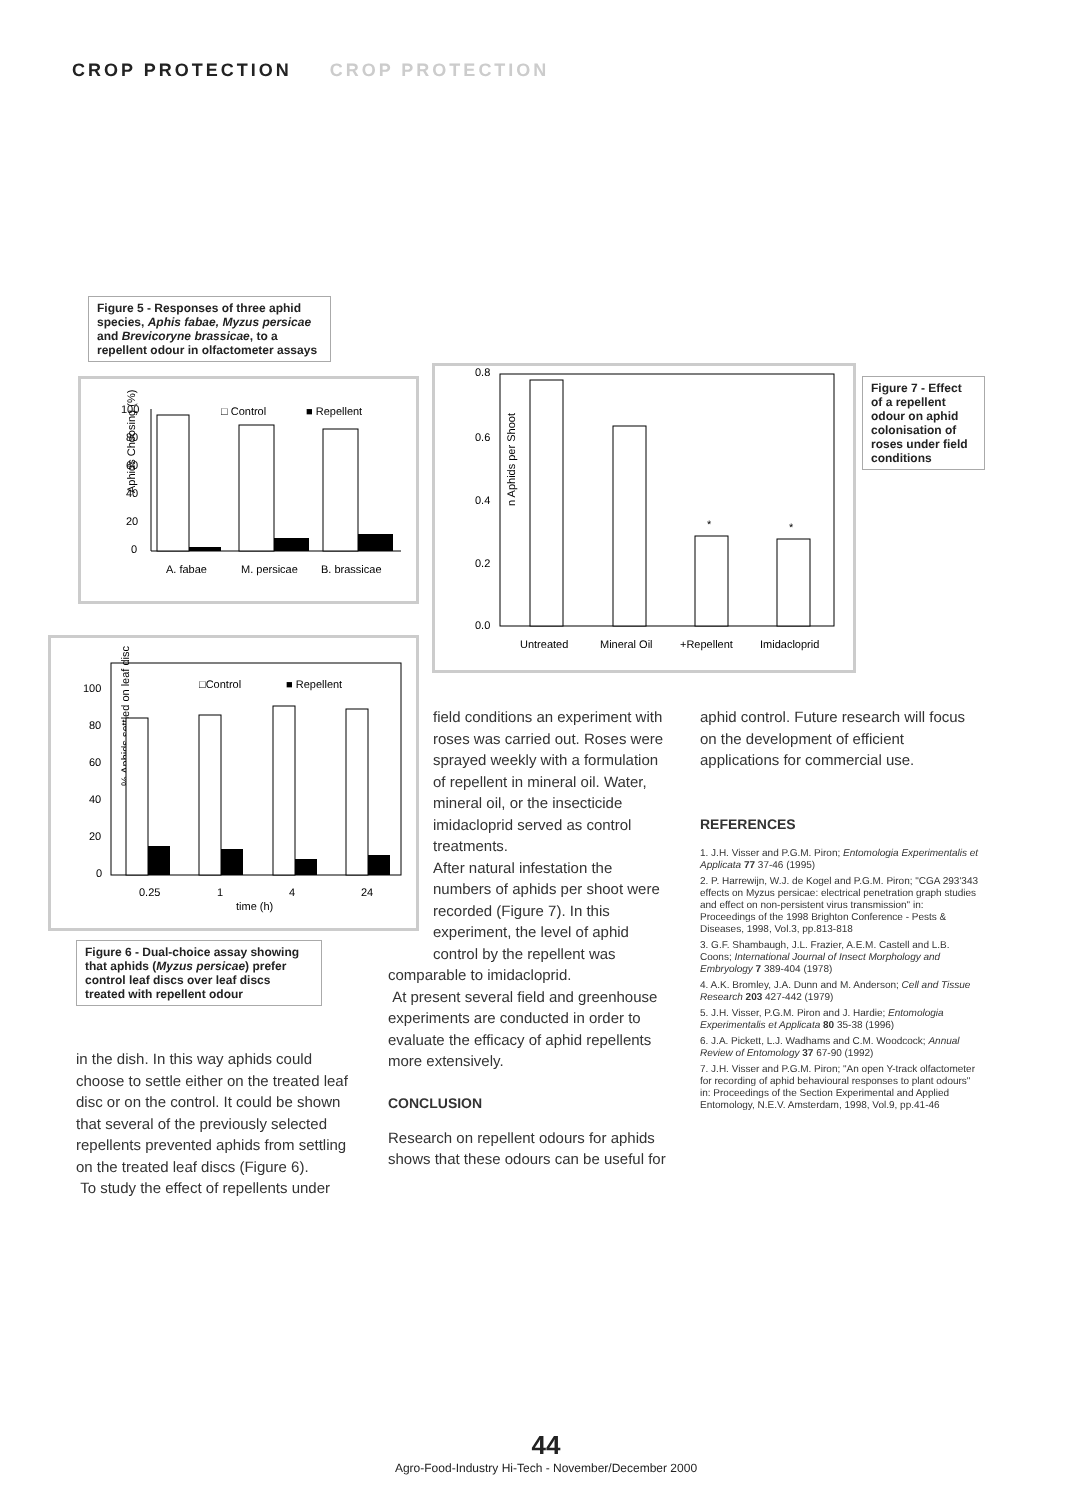CROP PROTECTION CROP PROTECTION
Figure 5 - Responses of three aphid species, Aphis fabae, Myzus persicae and Brevicoryne brassicae, to a repellent odour in olfactometer assays
Aphids Choosing (%)
100
80
60
40
20
0
□ Control
■ Repellent
A. fabae
M. persicae
B. brassicae
% Aphids settled on leaf disc
100
80
60
40
20
0
□Control
■ Repellent
0.25
1
4
24
time (h)
Figure 6 - Dual-choice assay showing that aphids (Myzus persicae) prefer control leaf discs over leaf discs treated with repellent odour
0.8
0.6
0.4
0.2
0.0
n Aphids per Shoot
*
*
Untreated
Mineral Oil
+Repellent
Imidacloprid
Figure 7 - Effect of a repellent odour on aphid colonisation of roses under field conditions
in the dish. In this way aphids could choose to settle either on the treated leaf disc or on the control. It could be shown that several of the previously selected repellents prevented aphids from settling on the treated leaf discs (Figure 6).
To study the effect of repellents under
field conditions an experiment with roses was carried out. Roses were sprayed weekly with a formulation of repellent in mineral oil. Water, mineral oil, or the insecticide imidacloprid served as control treatments.
After natural infestation the numbers of aphids per shoot were recorded (Figure 7). In this experiment, the level of aphid control by the repellent was
comparable to imidacloprid.
At present several field and greenhouse experiments are conducted in order to evaluate the efficacy of aphid repellents more extensively.
CONCLUSION
Research on repellent odours for aphids shows that these odours can be useful for
aphid control. Future research will focus on the development of efficient applications for commercial use.
REFERENCES
1. J.H. Visser and P.G.M. Piron; Entomologia Experimentalis et Applicata 77 37-46 (1995)
2. P. Harrewijn, W.J. de Kogel and P.G.M. Piron; "CGA 293'343 effects on Myzus persicae: electrical penetration graph studies and effect on non-persistent virus transmission" in: Proceedings of the 1998 Brighton Conference - Pests & Diseases, 1998, Vol.3, pp.813-818
3. G.F. Shambaugh, J.L. Frazier, A.E.M. Castell and L.B. Coons; International Journal of Insect Morphology and Embryology 7 389-404 (1978)
4. A.K. Bromley, J.A. Dunn and M. Anderson; Cell and Tissue Research 203 427-442 (1979)
5. J.H. Visser, P.G.M. Piron and J. Hardie; Entomologia Experimentalis et Applicata 80 35-38 (1996)
6. J.A. Pickett, L.J. Wadhams and C.M. Woodcock; Annual Review of Entomology 37 67-90 (1992)
7. J.H. Visser and P.G.M. Piron; "An open Y-track olfactometer for recording of aphid behavioural responses to plant odours" in: Proceedings of the Section Experimental and Applied Entomology, N.E.V. Amsterdam, 1998, Vol.9, pp.41-46
44
Agro-Food-Industry Hi-Tech - November/December 2000